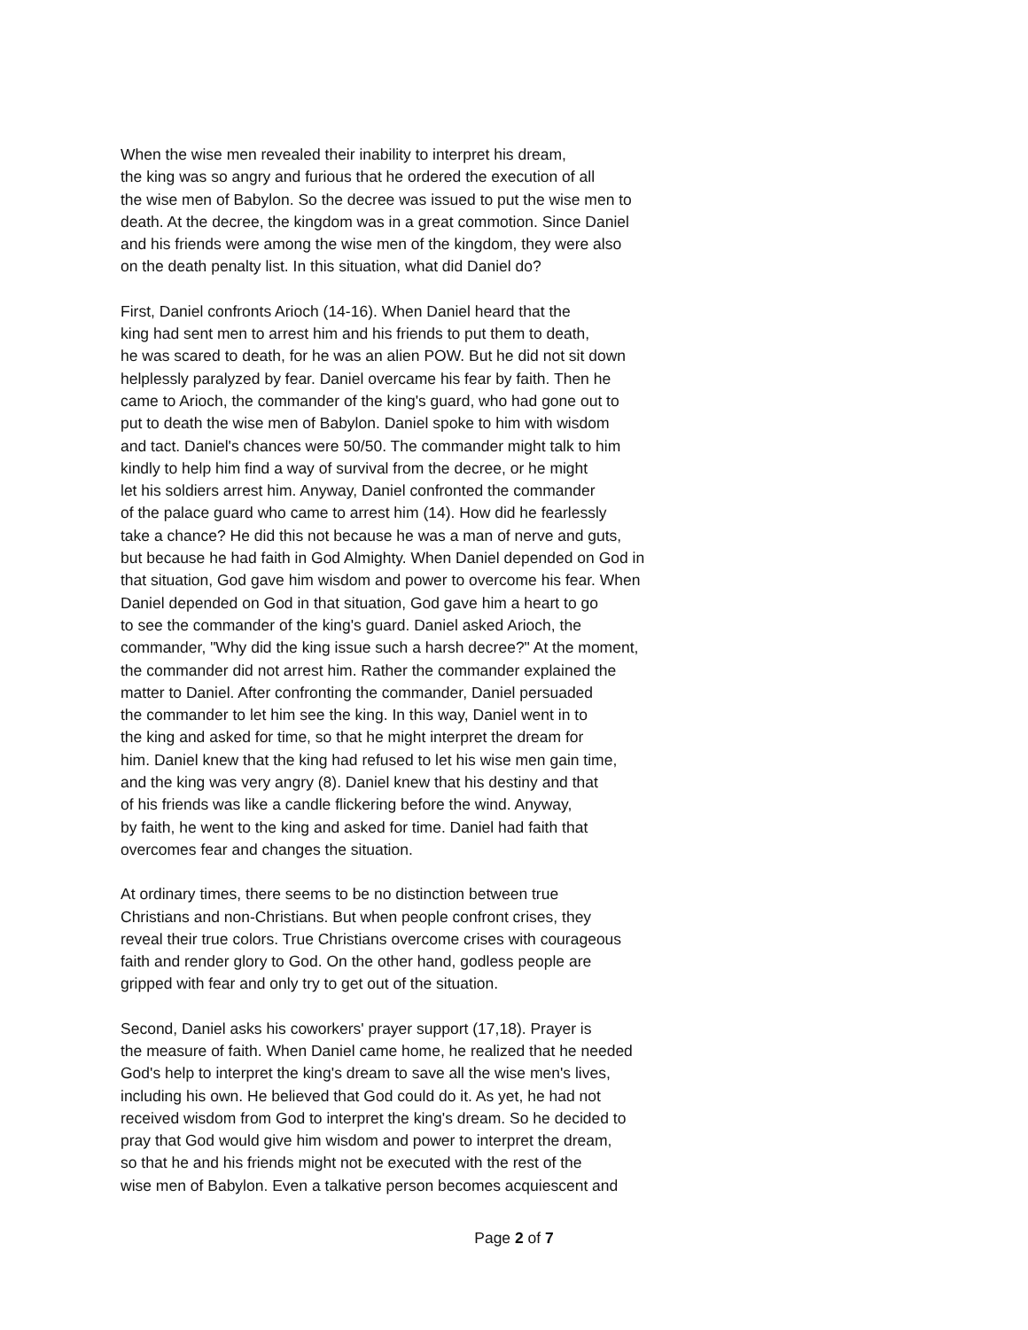When the wise men revealed their inability to interpret his dream, the king was so angry and furious that he ordered the execution of all the wise men of Babylon. So the decree was issued to put the wise men to death. At the decree, the kingdom was in a great commotion. Since Daniel and his friends were among the wise men of the kingdom, they were also on the death penalty list. In this situation, what did Daniel do?
First, Daniel confronts Arioch (14-16). When Daniel heard that the king had sent men to arrest him and his friends to put them to death, he was scared to death, for he was an alien POW. But he did not sit down helplessly paralyzed by fear. Daniel overcame his fear by faith. Then he came to Arioch, the commander of the king's guard, who had gone out to put to death the wise men of Babylon. Daniel spoke to him with wisdom and tact. Daniel's chances were 50/50. The commander might talk to him kindly to help him find a way of survival from the decree, or he might let his soldiers arrest him. Anyway, Daniel confronted the commander of the palace guard who came to arrest him (14). How did he fearlessly take a chance? He did this not because he was a man of nerve and guts, but because he had faith in God Almighty. When Daniel depended on God in that situation, God gave him wisdom and power to overcome his fear. When Daniel depended on God in that situation, God gave him a heart to go to see the commander of the king's guard. Daniel asked Arioch, the commander, "Why did the king issue such a harsh decree?" At the moment, the commander did not arrest him. Rather the commander explained the matter to Daniel. After confronting the commander, Daniel persuaded the commander to let him see the king. In this way, Daniel went in to the king and asked for time, so that he might interpret the dream for him. Daniel knew that the king had refused to let his wise men gain time, and the king was very angry (8). Daniel knew that his destiny and that of his friends was like a candle flickering before the wind. Anyway, by faith, he went to the king and asked for time. Daniel had faith that overcomes fear and changes the situation.
At ordinary times, there seems to be no distinction between true Christians and non-Christians. But when people confront crises, they reveal their true colors. True Christians overcome crises with courageous faith and render glory to God. On the other hand, godless people are gripped with fear and only try to get out of the situation.
Second, Daniel asks his coworkers' prayer support (17,18). Prayer is the measure of faith. When Daniel came home, he realized that he needed God's help to interpret the king's dream to save all the wise men's lives, including his own. He believed that God could do it. As yet, he had not received wisdom from God to interpret the king's dream. So he decided to pray that God would give him wisdom and power to interpret the dream, so that he and his friends might not be executed with the rest of the wise men of Babylon. Even a talkative person becomes acquiescent and
Page 2 of 7